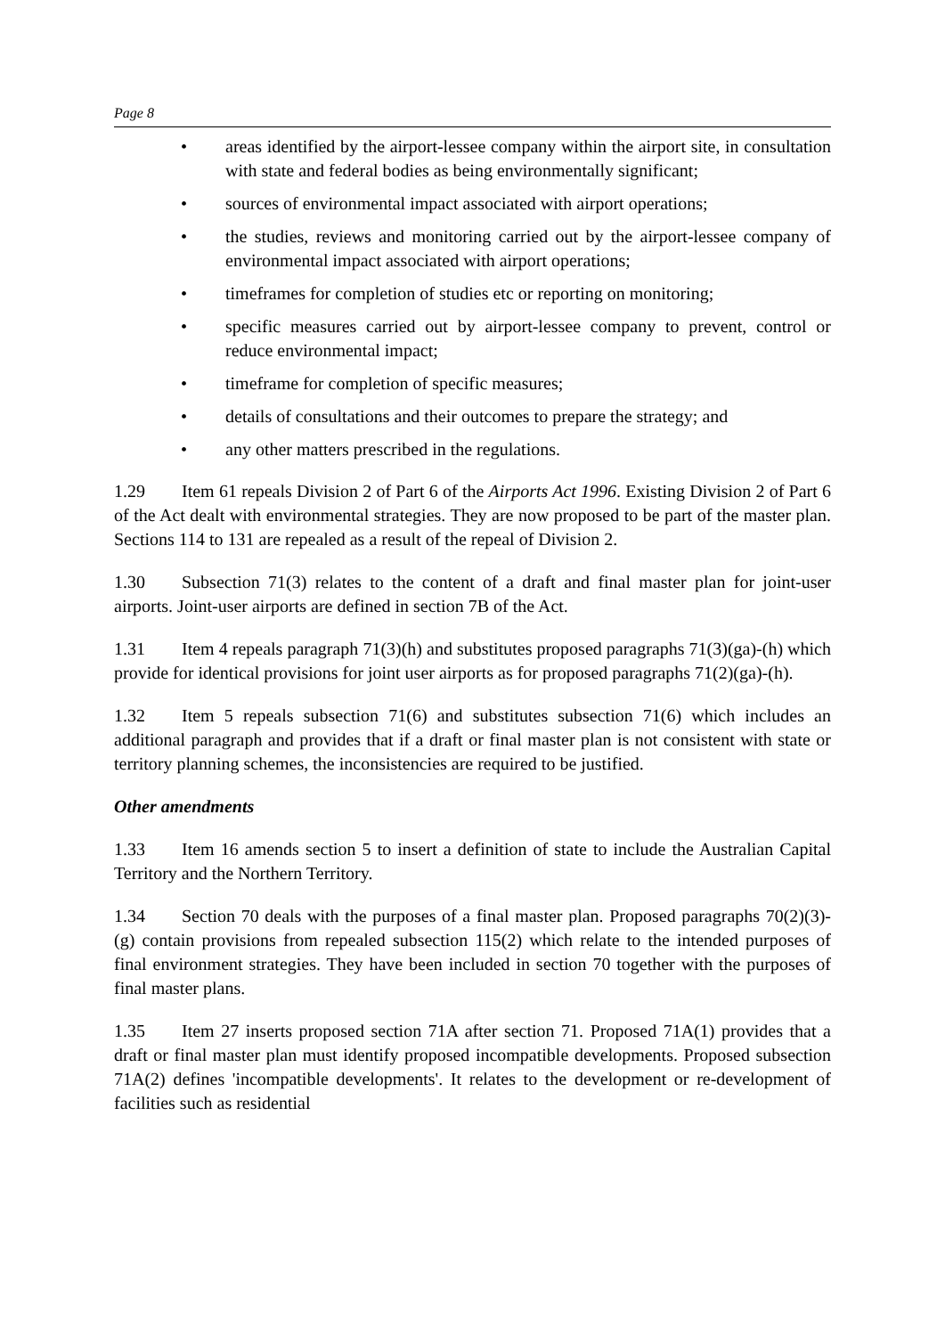Page 8
• areas identified by the airport-lessee company within the airport site, in consultation with state and federal bodies as being environmentally significant;
• sources of environmental impact associated with airport operations;
• the studies, reviews and monitoring carried out by the airport-lessee company of environmental impact associated with airport operations;
• timeframes for completion of studies etc or reporting on monitoring;
• specific measures carried out by airport-lessee company to prevent, control or reduce environmental impact;
• timeframe for completion of specific measures;
• details of consultations and their outcomes to prepare the strategy; and
• any other matters prescribed in the regulations.
1.29 Item 61 repeals Division 2 of Part 6 of the Airports Act 1996. Existing Division 2 of Part 6 of the Act dealt with environmental strategies. They are now proposed to be part of the master plan. Sections 114 to 131 are repealed as a result of the repeal of Division 2.
1.30 Subsection 71(3) relates to the content of a draft and final master plan for joint-user airports. Joint-user airports are defined in section 7B of the Act.
1.31 Item 4 repeals paragraph 71(3)(h) and substitutes proposed paragraphs 71(3)(ga)-(h) which provide for identical provisions for joint user airports as for proposed paragraphs 71(2)(ga)-(h).
1.32 Item 5 repeals subsection 71(6) and substitutes subsection 71(6) which includes an additional paragraph and provides that if a draft or final master plan is not consistent with state or territory planning schemes, the inconsistencies are required to be justified.
Other amendments
1.33 Item 16 amends section 5 to insert a definition of state to include the Australian Capital Territory and the Northern Territory.
1.34 Section 70 deals with the purposes of a final master plan. Proposed paragraphs 70(2)(3)-(g) contain provisions from repealed subsection 115(2) which relate to the intended purposes of final environment strategies. They have been included in section 70 together with the purposes of final master plans.
1.35 Item 27 inserts proposed section 71A after section 71. Proposed 71A(1) provides that a draft or final master plan must identify proposed incompatible developments. Proposed subsection 71A(2) defines 'incompatible developments'. It relates to the development or re-development of facilities such as residential